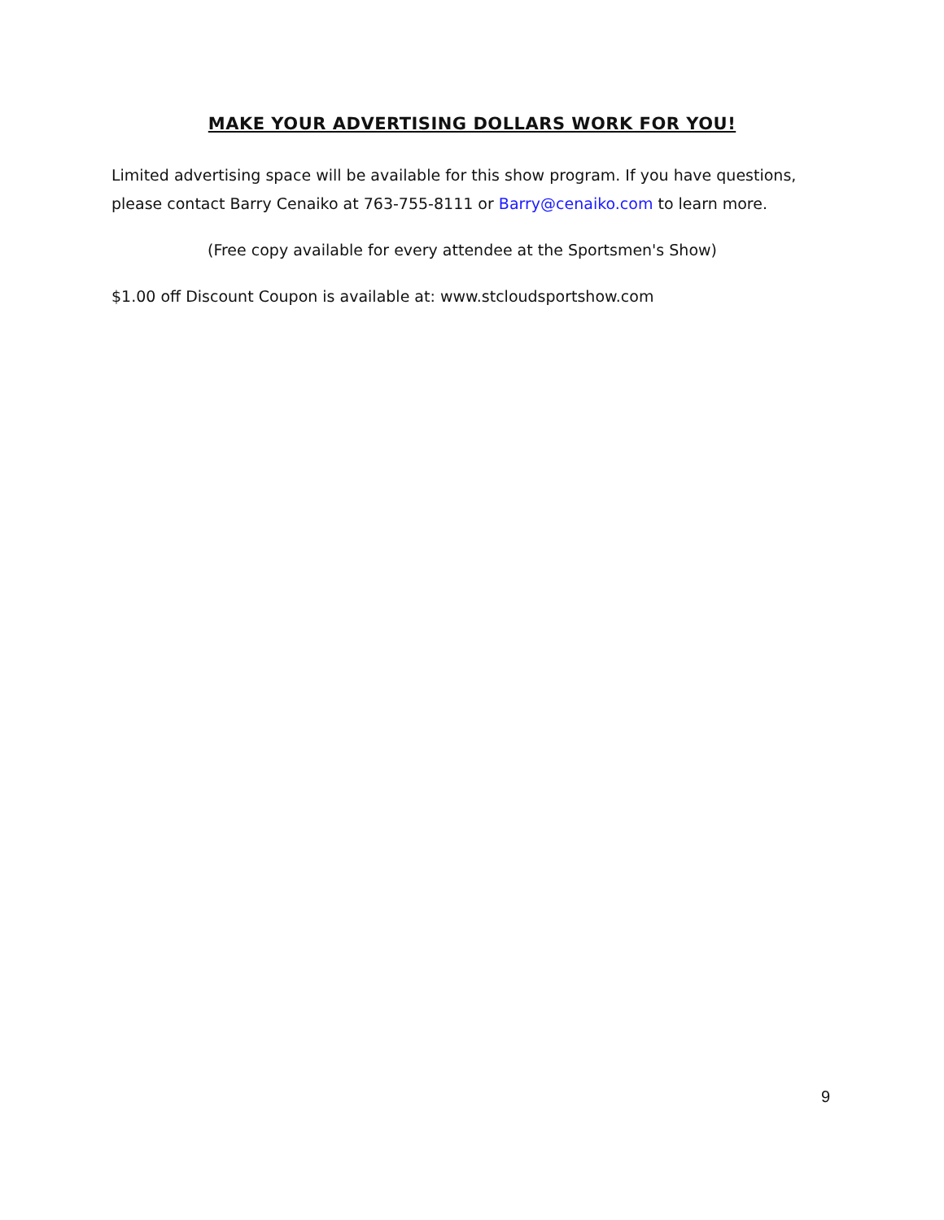MAKE YOUR ADVERTISING DOLLARS WORK FOR YOU!
Limited advertising space will be available for this show program. If you have questions, please contact Barry Cenaiko at 763-755-8111 or Barry@cenaiko.com to learn more.
(Free copy available for every attendee at the Sportsmen's Show)
$1.00 off Discount Coupon is available at: www.stcloudsportshow.com
9